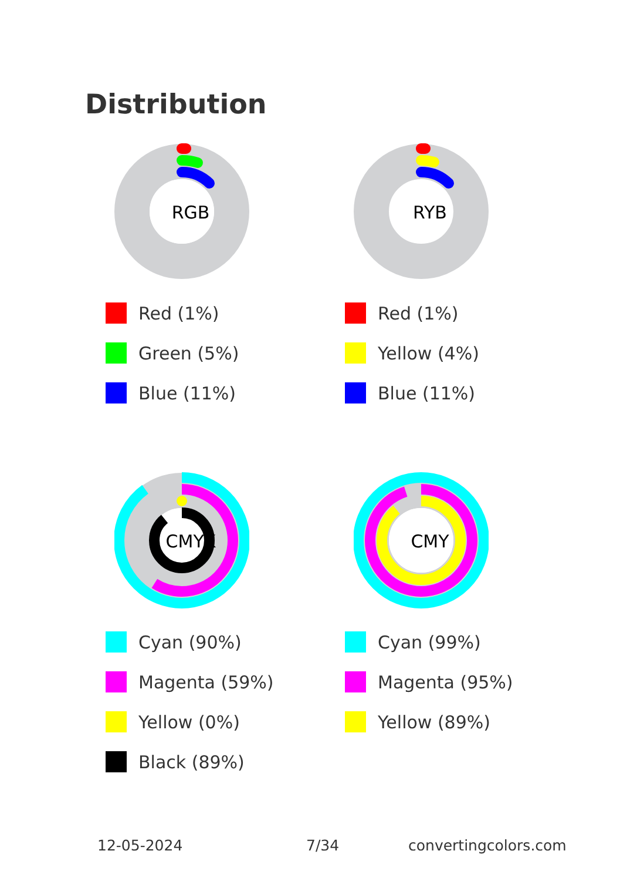Distribution
RGB
Red (1%)
Green (5%)
Blue (11%)
RYB
Red (1%)
Yellow (4%)
Blue (11%)
CMYK
Cyan (90%)
Magenta (59%)
Yellow (0%)
Black (89%)
CMY
Cyan (99%)
Magenta (95%)
Yellow (89%)
12-05-2024 7/34 convertingcolors.com